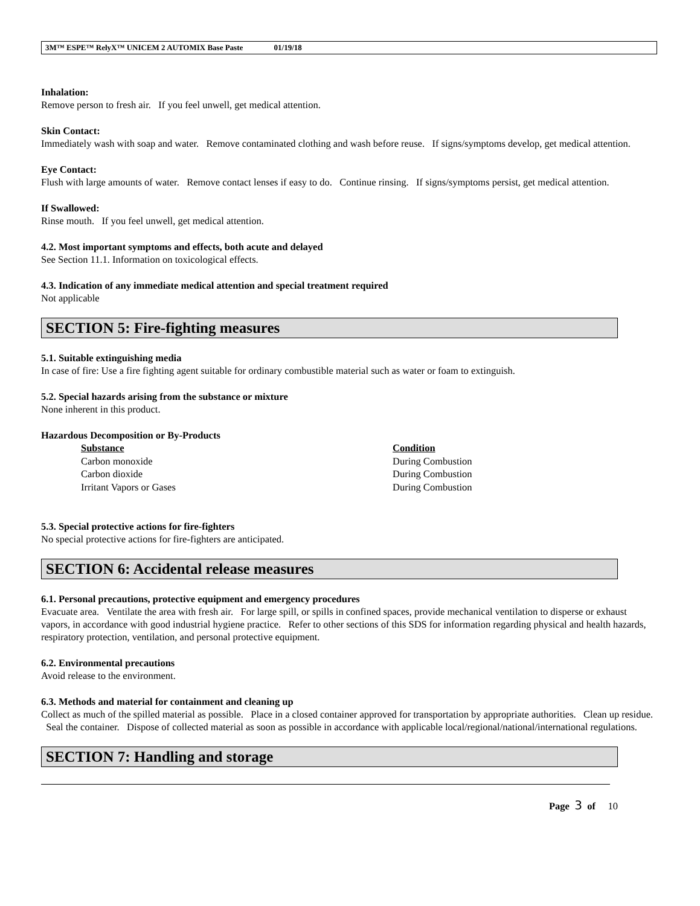3M™ ESPE™ RelyX™ UNICEM 2 AUTOMIX Base Paste 01/19/18
Inhalation:
Remove person to fresh air. If you feel unwell, get medical attention.
Skin Contact:
Immediately wash with soap and water. Remove contaminated clothing and wash before reuse. If signs/symptoms develop, get medical attention.
Eye Contact:
Flush with large amounts of water. Remove contact lenses if easy to do. Continue rinsing. If signs/symptoms persist, get medical attention.
If Swallowed:
Rinse mouth. If you feel unwell, get medical attention.
4.2. Most important symptoms and effects, both acute and delayed
See Section 11.1. Information on toxicological effects.
4.3. Indication of any immediate medical attention and special treatment required
Not applicable
SECTION 5: Fire-fighting measures
5.1. Suitable extinguishing media
In case of fire: Use a fire fighting agent suitable for ordinary combustible material such as water or foam to extinguish.
5.2. Special hazards arising from the substance or mixture
None inherent in this product.
Hazardous Decomposition or By-Products
| Substance | Condition |
| --- | --- |
| Carbon monoxide | During Combustion |
| Carbon dioxide | During Combustion |
| Irritant Vapors or Gases | During Combustion |
5.3. Special protective actions for fire-fighters
No special protective actions for fire-fighters are anticipated.
SECTION 6: Accidental release measures
6.1. Personal precautions, protective equipment and emergency procedures
Evacuate area. Ventilate the area with fresh air. For large spill, or spills in confined spaces, provide mechanical ventilation to disperse or exhaust vapors, in accordance with good industrial hygiene practice. Refer to other sections of this SDS for information regarding physical and health hazards, respiratory protection, ventilation, and personal protective equipment.
6.2. Environmental precautions
Avoid release to the environment.
6.3. Methods and material for containment and cleaning up
Collect as much of the spilled material as possible. Place in a closed container approved for transportation by appropriate authorities. Clean up residue. Seal the container. Dispose of collected material as soon as possible in accordance with applicable local/regional/national/international regulations.
SECTION 7: Handling and storage
Page 3 of 10